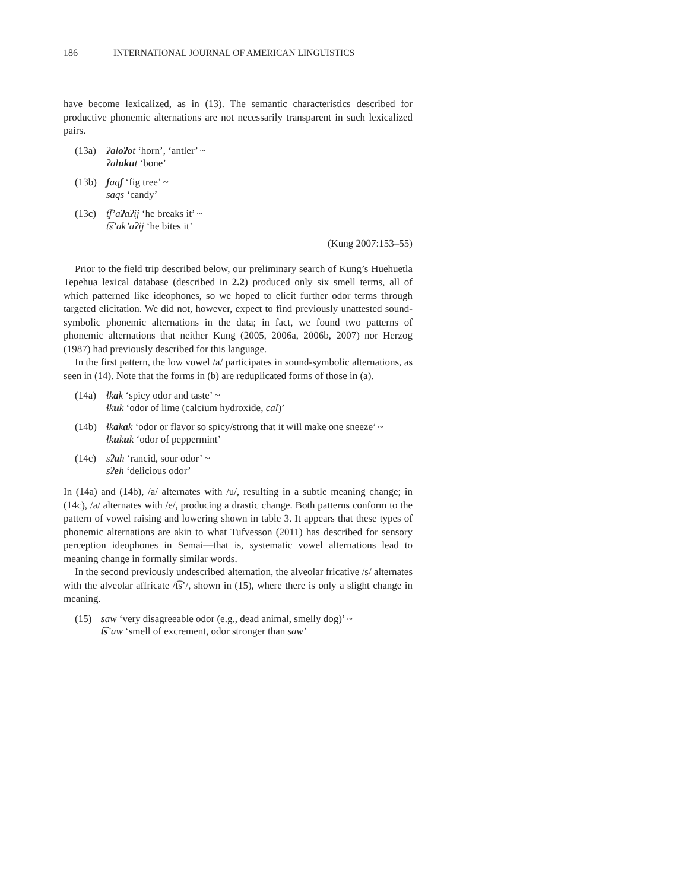186 INTERNATIONAL JOURNAL OF AMERICAN LINGUISTICS
have become lexicalized, as in (13). The semantic characteristics described for productive phonemic alternations are not necessarily transparent in such lexicalized pairs.
(13a) ʔaloʔot ‘horn’, ‘antler’ ~
ʔalukut ‘bone’
(13b) ʃaqʃ ‘fig tree’ ~
saqs ‘candy’
(13c) t͡ʃ’aʔaʔij ‘he breaks it’ ~
t͡s’ak’aʔij ‘he bites it’
(Kung 2007:153–55)
Prior to the field trip described below, our preliminary search of Kung’s Huehuetla Tepehua lexical database (described in 2.2) produced only six smell terms, all of which patterned like ideophones, so we hoped to elicit further odor terms through targeted elicitation. We did not, however, expect to find previously unattested sound-symbolic phonemic alternations in the data; in fact, we found two patterns of phonemic alternations that neither Kung (2005, 2006a, 2006b, 2007) nor Herzog (1987) had previously described for this language.
In the first pattern, the low vowel /a/ participates in sound-symbolic alternations, as seen in (14). Note that the forms in (b) are reduplicated forms of those in (a).
(14a) ɬkak ‘spicy odor and taste’ ~
ɬkuk ‘odor of lime (calcium hydroxide, cal)’
(14b) ɬkakak ‘odor or flavor so spicy/strong that it will make one sneeze’ ~
ɬkukuk ‘odor of peppermint’
(14c) sʔah ‘rancid, sour odor’ ~
sʔeh ‘delicious odor’
In (14a) and (14b), /a/ alternates with /u/, resulting in a subtle meaning change; in (14c), /a/ alternates with /e/, producing a drastic change. Both patterns conform to the pattern of vowel raising and lowering shown in table 3. It appears that these types of phonemic alternations are akin to what Tufvesson (2011) has described for sensory perception ideophones in Semai—that is, systematic vowel alternations lead to meaning change in formally similar words.
In the second previously undescribed alternation, the alveolar fricative /s/ alternates with the alveolar affricate /t͡s’/, shown in (15), where there is only a slight change in meaning.
(15) saw ‘very disagreeable odor (e.g., dead animal, smelly dog)’ ~
t͡s’aw ‘smell of excrement, odor stronger than saw’